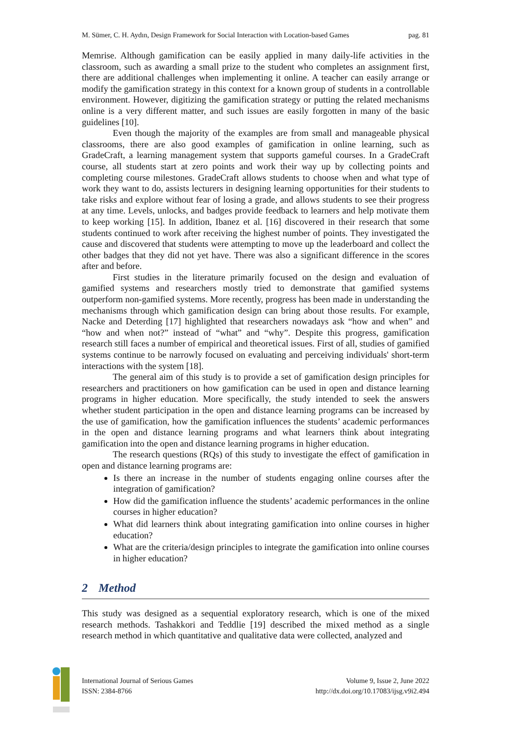M. Sümer, C. H. Aydın, Design Framework for Social Interaction with Location-based Games pag. 81
Memrise. Although gamification can be easily applied in many daily-life activities in the classroom, such as awarding a small prize to the student who completes an assignment first, there are additional challenges when implementing it online. A teacher can easily arrange or modify the gamification strategy in this context for a known group of students in a controllable environment. However, digitizing the gamification strategy or putting the related mechanisms online is a very different matter, and such issues are easily forgotten in many of the basic guidelines [10].
Even though the majority of the examples are from small and manageable physical classrooms, there are also good examples of gamification in online learning, such as GradeCraft, a learning management system that supports gameful courses. In a GradeCraft course, all students start at zero points and work their way up by collecting points and completing course milestones. GradeCraft allows students to choose when and what type of work they want to do, assists lecturers in designing learning opportunities for their students to take risks and explore without fear of losing a grade, and allows students to see their progress at any time. Levels, unlocks, and badges provide feedback to learners and help motivate them to keep working [15]. In addition, Ibanez et al. [16] discovered in their research that some students continued to work after receiving the highest number of points. They investigated the cause and discovered that students were attempting to move up the leaderboard and collect the other badges that they did not yet have. There was also a significant difference in the scores after and before.
First studies in the literature primarily focused on the design and evaluation of gamified systems and researchers mostly tried to demonstrate that gamified systems outperform non-gamified systems. More recently, progress has been made in understanding the mechanisms through which gamification design can bring about those results. For example, Nacke and Deterding [17] highlighted that researchers nowadays ask “how and when” and “how and when not?” instead of “what” and “why”. Despite this progress, gamification research still faces a number of empirical and theoretical issues. First of all, studies of gamified systems continue to be narrowly focused on evaluating and perceiving individuals' short-term interactions with the system [18].
The general aim of this study is to provide a set of gamification design principles for researchers and practitioners on how gamification can be used in open and distance learning programs in higher education. More specifically, the study intended to seek the answers whether student participation in the open and distance learning programs can be increased by the use of gamification, how the gamification influences the students’ academic performances in the open and distance learning programs and what learners think about integrating gamification into the open and distance learning programs in higher education.
The research questions (RQs) of this study to investigate the effect of gamification in open and distance learning programs are:
Is there an increase in the number of students engaging online courses after the integration of gamification?
How did the gamification influence the students’ academic performances in the online courses in higher education?
What did learners think about integrating gamification into online courses in higher education?
What are the criteria/design principles to integrate the gamification into online courses in higher education?
2 Method
This study was designed as a sequential exploratory research, which is one of the mixed research methods. Tashakkori and Teddlie [19] described the mixed method as a single research method in which quantitative and qualitative data were collected, analyzed and
International Journal of Serious Games
ISSN: 2384-8766
Volume 9, Issue 2, June 2022
http://dx.doi.org/10.17083/ijsg.v9i2.494